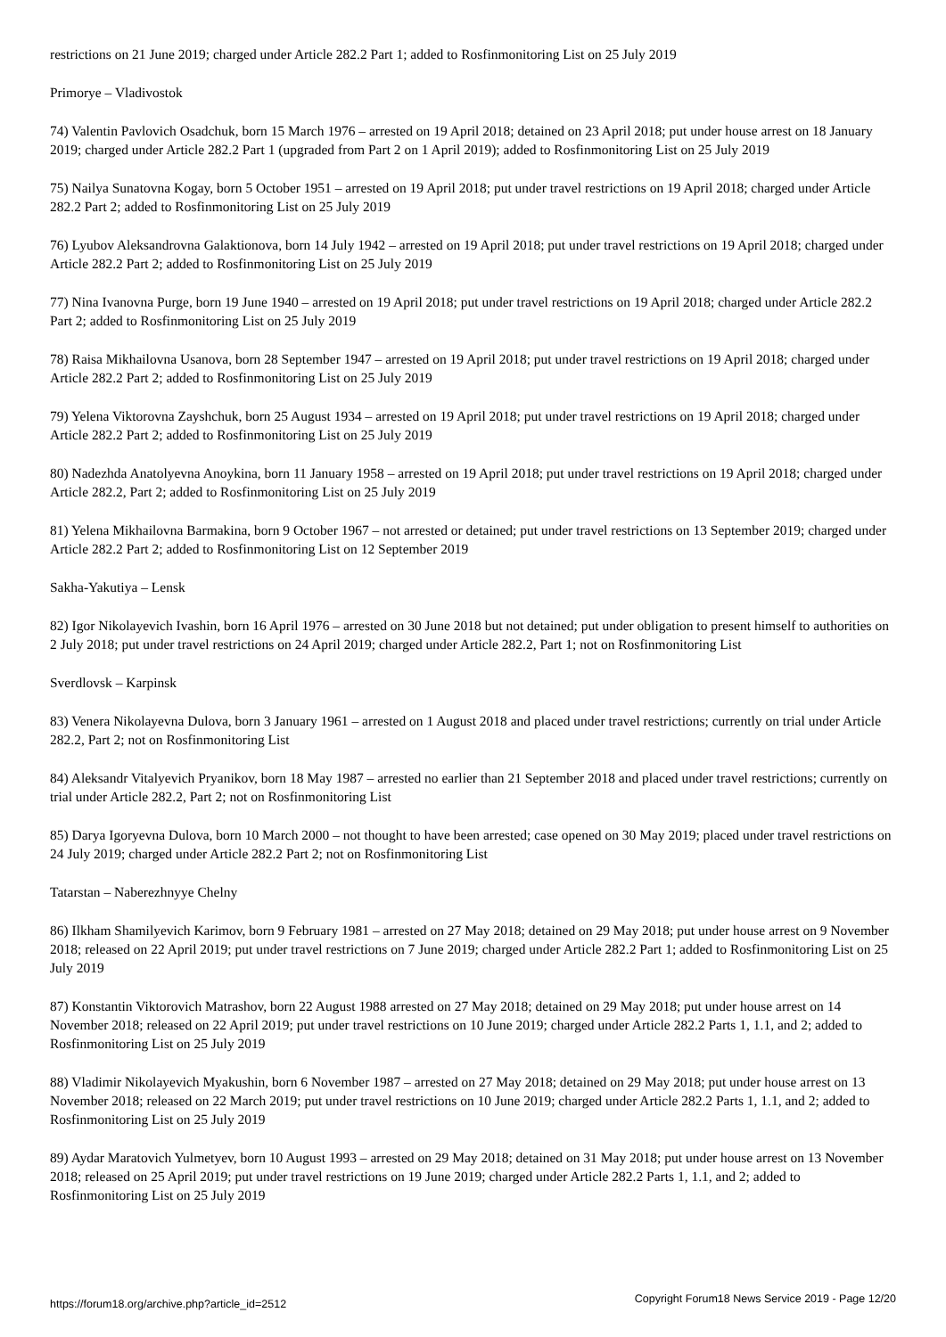restrictions on 21 June 2019; charged under Article 282.2 Part 1; added to Rosfinmonitoring List on 25 July 2019
Primorye – Vladivostok
74) Valentin Pavlovich Osadchuk, born 15 March 1976 – arrested on 19 April 2018; detained on 23 April 2018; put under house arrest on 18 January 2019; charged under Article 282.2 Part 1 (upgraded from Part 2 on 1 April 2019); added to Rosfinmonitoring List on 25 July 2019
75) Nailya Sunatovna Kogay, born 5 October 1951 – arrested on 19 April 2018; put under travel restrictions on 19 April 2018; charged under Article 282.2 Part 2; added to Rosfinmonitoring List on 25 July 2019
76) Lyubov Aleksandrovna Galaktionova, born 14 July 1942 – arrested on 19 April 2018; put under travel restrictions on 19 April 2018; charged under Article 282.2 Part 2; added to Rosfinmonitoring List on 25 July 2019
77) Nina Ivanovna Purge, born 19 June 1940 – arrested on 19 April 2018; put under travel restrictions on 19 April 2018; charged under Article 282.2 Part 2; added to Rosfinmonitoring List on 25 July 2019
78) Raisa Mikhailovna Usanova, born 28 September 1947 – arrested on 19 April 2018; put under travel restrictions on 19 April 2018; charged under Article 282.2 Part 2; added to Rosfinmonitoring List on 25 July 2019
79) Yelena Viktorovna Zayshchuk, born 25 August 1934 – arrested on 19 April 2018; put under travel restrictions on 19 April 2018; charged under Article 282.2 Part 2; added to Rosfinmonitoring List on 25 July 2019
80) Nadezhda Anatolyevna Anoykina, born 11 January 1958 – arrested on 19 April 2018; put under travel restrictions on 19 April 2018; charged under Article 282.2, Part 2; added to Rosfinmonitoring List on 25 July 2019
81) Yelena Mikhailovna Barmakina, born 9 October 1967 – not arrested or detained; put under travel restrictions on 13 September 2019; charged under Article 282.2 Part 2; added to Rosfinmonitoring List on 12 September 2019
Sakha-Yakutiya – Lensk
82) Igor Nikolayevich Ivashin, born 16 April 1976 – arrested on 30 June 2018 but not detained; put under obligation to present himself to authorities on 2 July 2018; put under travel restrictions on 24 April 2019; charged under Article 282.2, Part 1; not on Rosfinmonitoring List
Sverdlovsk – Karpinsk
83) Venera Nikolayevna Dulova, born 3 January 1961 – arrested on 1 August 2018 and placed under travel restrictions; currently on trial under Article 282.2, Part 2; not on Rosfinmonitoring List
84) Aleksandr Vitalyevich Pryanikov, born 18 May 1987 – arrested no earlier than 21 September 2018 and placed under travel restrictions; currently on trial under Article 282.2, Part 2; not on Rosfinmonitoring List
85) Darya Igoryevna Dulova, born 10 March 2000 – not thought to have been arrested; case opened on 30 May 2019; placed under travel restrictions on 24 July 2019; charged under Article 282.2 Part 2; not on Rosfinmonitoring List
Tatarstan – Naberezhnyye Chelny
86) Ilkham Shamilyevich Karimov, born 9 February 1981 – arrested on 27 May 2018; detained on 29 May 2018; put under house arrest on 9 November 2018; released on 22 April 2019; put under travel restrictions on 7 June 2019; charged under Article 282.2 Part 1; added to Rosfinmonitoring List on 25 July 2019
87) Konstantin Viktorovich Matrashov, born 22 August 1988 arrested on 27 May 2018; detained on 29 May 2018; put under house arrest on 14 November 2018; released on 22 April 2019; put under travel restrictions on 10 June 2019; charged under Article 282.2 Parts 1, 1.1, and 2; added to Rosfinmonitoring List on 25 July 2019
88) Vladimir Nikolayevich Myakushin, born 6 November 1987 – arrested on 27 May 2018; detained on 29 May 2018; put under house arrest on 13 November 2018; released on 22 March 2019; put under travel restrictions on 10 June 2019; charged under Article 282.2 Parts 1, 1.1, and 2; added to Rosfinmonitoring List on 25 July 2019
89) Aydar Maratovich Yulmetyev, born 10 August 1993 – arrested on 29 May 2018; detained on 31 May 2018; put under house arrest on 13 November 2018; released on 25 April 2019; put under travel restrictions on 19 June 2019; charged under Article 282.2 Parts 1, 1.1, and 2; added to Rosfinmonitoring List on 25 July 2019
https://forum18.org/archive.php?article_id=2512 Copyright Forum18 News Service 2019 - Page 12/20